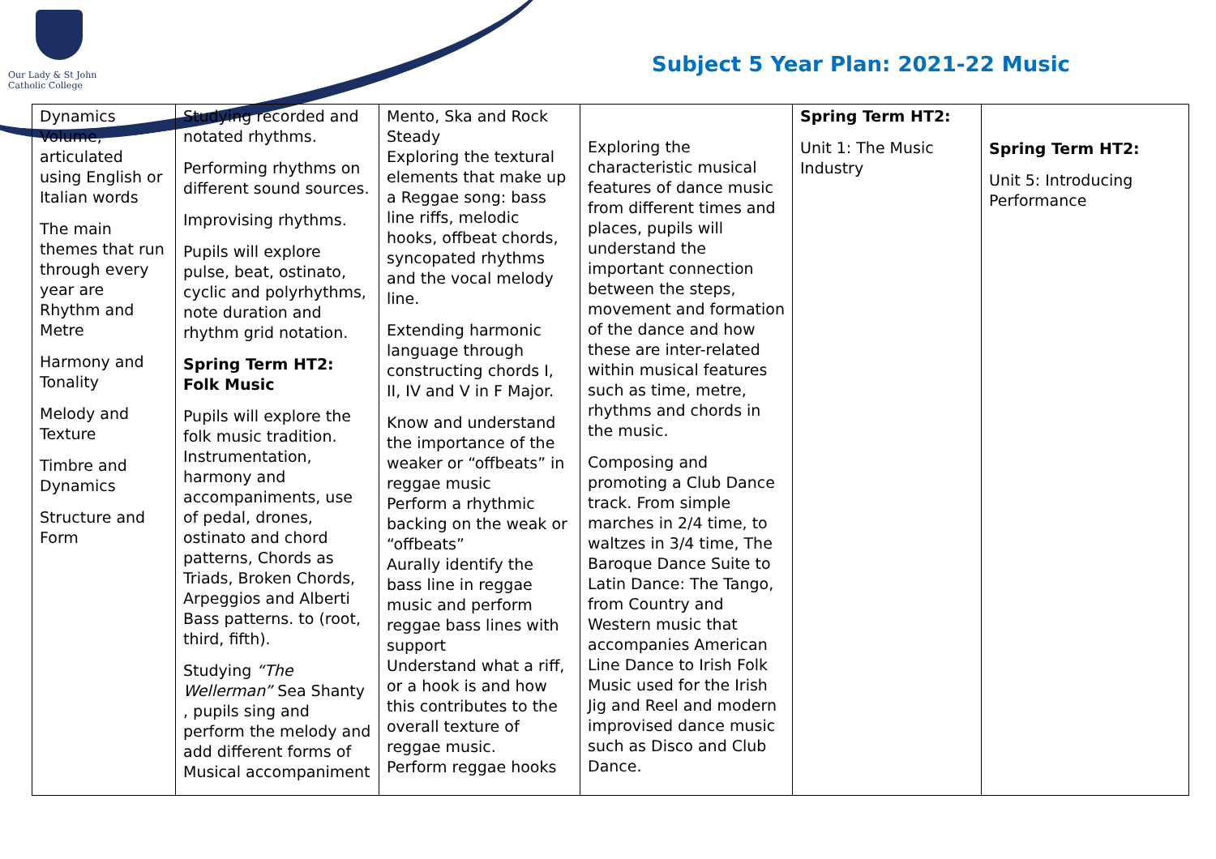Our Lady & St John
Catholic College
Subject 5 Year Plan: 2021-22 Music
| Dynamics Volume, articulated using English or Italian words The main themes that run through every year are Rhythm and Metre Harmony and Tonality Melody and Texture Timbre and Dynamics Structure and Form | Studying recorded and notated rhythms. Performing rhythms on different sound sources. Improvising rhythms. Pupils will explore pulse, beat, ostinato, cyclic and polyrhythms, note duration and rhythm grid notation. Spring Term HT2: Folk Music Pupils will explore the folk music tradition. Instrumentation, harmony and accompaniments, use of pedal, drones, ostinato and chord patterns, Chords as Triads, Broken Chords, Arpeggios and Alberti Bass patterns. to (root, third, fifth). Studying “The Wellerman” Sea Shanty , pupils sing and perform the melody and add different forms of Musical accompaniment | Mento, Ska and Rock Steady Exploring the textural elements that make up a Reggae song: bass line riffs, melodic hooks, offbeat chords, syncopated rhythms and the vocal melody line. Extending harmonic language through constructing chords I, II, IV and V in F Major. Know and understand the importance of the weaker or “offbeats” in reggae music Perform a rhythmic backing on the weak or “offbeats” Aurally identify the bass line in reggae music and perform reggae bass lines with support Understand what a riff, or a hook is and how this contributes to the overall texture of reggae music. Perform reggae hooks | Exploring the characteristic musical features of dance music from different times and places, pupils will understand the important connection between the steps, movement and formation of the dance and how these are inter-related within musical features such as time, metre, rhythms and chords in the music. Composing and promoting a Club Dance track. From simple marches in 2/4 time, to waltzes in 3/4 time, The Baroque Dance Suite to Latin Dance: The Tango, from Country and Western music that accompanies American Line Dance to Irish Folk Music used for the Irish Jig and Reel and modern improvised dance music such as Disco and Club Dance. | Spring Term HT2: Unit 1: The Music Industry | Spring Term HT2: Unit 5: Introducing Performance |